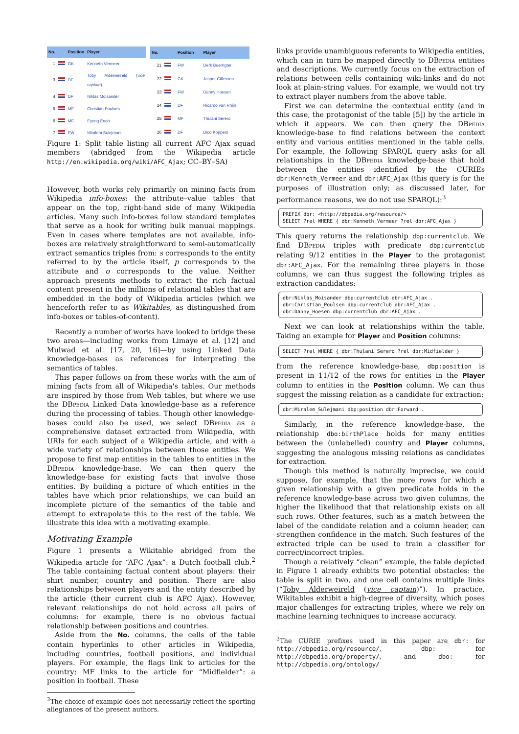| No. | | Position | Player |
| --- | --- | --- | --- |
| 1 | | GK | Kenneth Vermeer |
| 3 | | DF | Toby Alderweireld ( vice captain ) |
| 4 | | DF | Niklas Moisander |
| 5 | | MF | Christian Poulsen |
| 6 | | MF | Eyong Enoh |
| 7 | | FW | Miralem Sulejmani |
| No. | | Position | Player |
| --- | --- | --- | --- |
| 21 | | FW | Derk Boerrigter |
| 22 | | GK | Jasper Cillessen |
| 23 | | FW | Danny Hoesen |
| 24 | | DF | Ricardo van Rhijn |
| 25 | | MF | Thulani Serero |
| 26 | | DF | Dico Koppers |
Figure 1: Split table listing all current AFC Ajax squad members (abridged from the Wikipedia article http://en.wikipedia.org/wiki/AFC_Ajax; CC–BY–SA)
However, both works rely primarily on mining facts from Wikipedia info-boxes: the attribute–value tables that appear on the top, right-hand side of many Wikipedia articles. Many such info-boxes follow standard templates that serve as a hook for writing bulk manual mappings. Even in cases where templates are not available, info-boxes are relatively straightforward to semi-automatically extract semantics triples from: s corresponds to the entity referred to by the article itself, p corresponds to the attribute and o corresponds to the value. Neither approach presents methods to extract the rich factual content present in the millions of relational tables that are embedded in the body of Wikipedia articles (which we henceforth refer to as Wikitables, as distinguished from info-boxes or tables-of-content).
Recently a number of works have looked to bridge these two areas—including works from Limaye et al. [12] and Mulwad et al. [17, 20, 16]—by using Linked Data knowledge-bases as references for interpreting the semantics of tables.
This paper follows on from these works with the aim of mining facts from all of Wikipedia's tables. Our methods are inspired by those from Web tables, but where we use the DBpedia Linked Data knowledge-base as a reference during the processing of tables. Though other knowledge-bases could also be used, we select DBpedia as a comprehensive dataset extracted from Wikipedia, with URIs for each subject of a Wikipedia article, and with a wide variety of relationships between those entities. We propose to first map entities in the tables to entities in the DBpedia knowledge-base. We can then query the knowledge-base for existing facts that involve those entities. By building a picture of which entities in the tables have which prior relationships, we can build an incomplete picture of the semantics of the table and attempt to extrapolate this to the rest of the table. We illustrate this idea with a motivating example.
Motivating Example
Figure 1 presents a Wikitable abridged from the Wikipedia article for “AFC Ajax”: a Dutch football club.<sup>2</sup> The table containing factual content about players: their shirt number, country and position. There are also relationships between players and the entity described by the article (their current club is AFC Ajax). However, relevant relationships do not hold across all pairs of columns: for example, there is no obvious factual relationship between positions and countries.
Aside from the No. columns, the cells of the table contain hyperlinks to other articles in Wikipedia, including countries, football positions, and individual players. For example, the flags link to articles for the country; MF links to the article for “Midfielder”: a position in football. These
<sup>2</sup> The choice of example does not necessarily reflect the sporting allegiances of the present authors.
links provide unambiguous referents to Wikipedia entities, which can in turn be mapped directly to DBpedia entities and descriptions. We currently focus on the extraction of relations between cells containing wiki-links and do not look at plain-string values. For example, we would not try to extract player numbers from the above table.
First we can determine the contextual entity (and in this case, the protagonist of the table [5]) by the article in which it appears. We can then query the DBpedia knowledge-base to find relations between the context entity and various entities mentioned in the table cells. For example, the following SPARQL query asks for all relationships in the DBpedia knowledge-base that hold between the entities identified by the CURIEs dbr:Kenneth_Vermeer and dbr:AFC_Ajax (this query is for the purposes of illustration only; as discussed later, for performance reasons, we do not use SPARQL):<sup>3</sup>
PREFIX dbr: <http://dbpedia.org/resource/>
SELECT ?rel WHERE { dbr:Kenneth_Vermeer ?rel dbr:AFC_Ajax }
This query returns the relationship dbp:currentclub. We find DBpedia triples with predicate dbp:currentclub relating 9/12 entities in the Player to the protagonist dbr:AFC_Ajax. For the remaining three players in those columns, we can thus suggest the following triples as extraction candidates:
dbr:Niklas_Moisander dbp:currentclub dbr:AFC_Ajax .
dbr:Christian_Poulsen dbp:currentclub dbr:AFC_Ajax .
dbr:Danny_Hoesen dbp:currentclub dbr:AFC_Ajax .
Next we can look at relationships within the table. Taking an example for Player and Position columns:
SELECT ?rel WHERE { dbr:Thulani_Serero ?rel dbr:Midfielder }
from the reference knowledge-base, dbp:position is present in 11/12 of the rows for entities in the Player column to entities in the Position column. We can thus suggest the missing relation as a candidate for extraction:
dbr:Miralem_Sulejmani dbp:position dbr:Forward .
Similarly, in the reference knowledge-base, the relationship dbo:birthPlace holds for many entities between the (unlabelled) country and Player columns, suggesting the analogous missing relations as candidates for extraction.
Though this method is naturally imprecise, we could suppose, for example, that the more rows for which a given relationship with a given predicate holds in the reference knowledge-base across two given columns, the higher the likelihood that that relationship exists on all such rows. Other features, such as a match between the label of the candidate relation and a column header, can strengthen confidence in the match. Such features of the extracted triple can be used to train a classifier for correct/incorrect triples.
Though a relatively “clean” example, the table depicted in Figure 1 already exhibits two potential obstacles: the table is split in two, and one cell contains multiple links (“Toby Alderweireld (vice captain)”). In practice, Wikitables exhibit a high-degree of diversity, which poses major challenges for extracting triples, where we rely on machine learning techniques to increase accuracy.
<sup>3</sup> The CURIE prefixes used in this paper are dbr: for http://dbpedia.org/resource/, dbp: for http://dbpedia.org/property/, and dbo: for http://dbpedia.org/ontology/